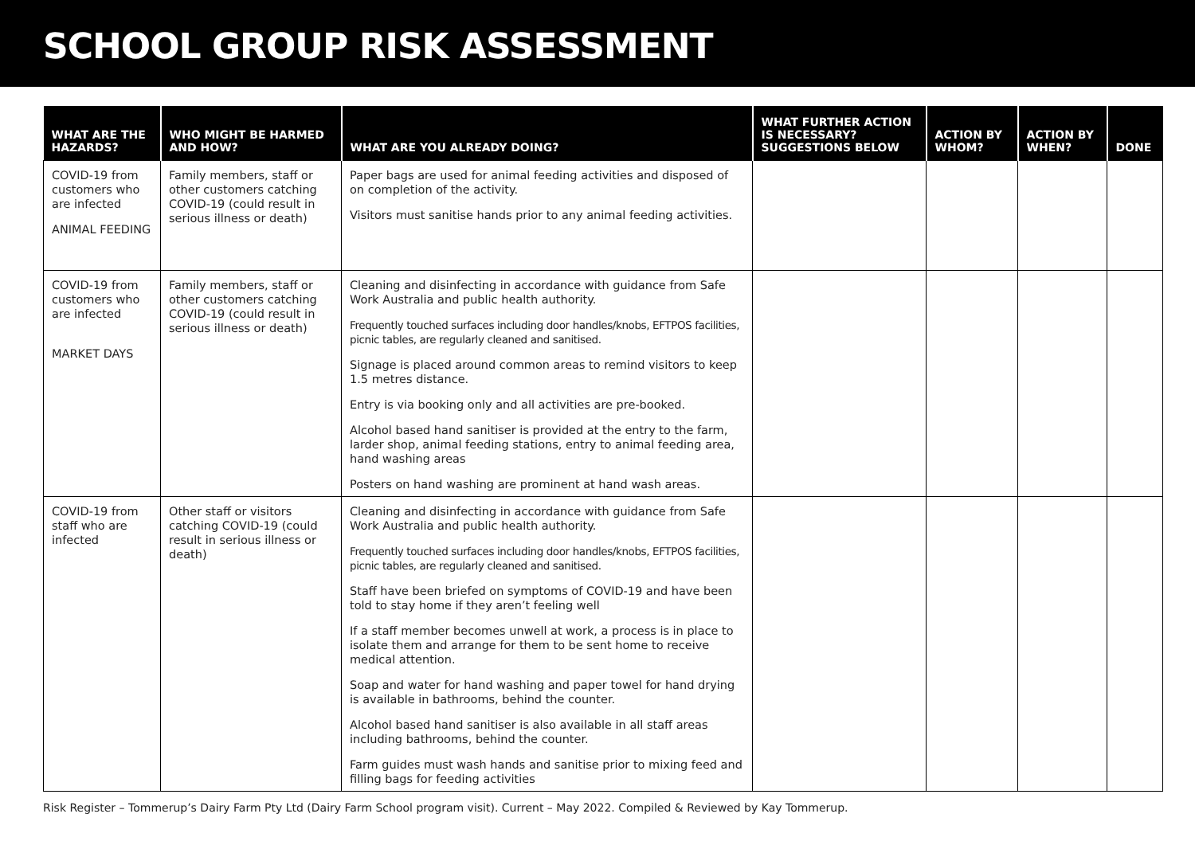SCHOOL GROUP RISK ASSESSMENT
| WHAT ARE THE HAZARDS? | WHO MIGHT BE HARMED AND HOW? | WHAT ARE YOU ALREADY DOING? | WHAT FURTHER ACTION IS NECESSARY? SUGGESTIONS BELOW | ACTION BY WHOM? | ACTION BY WHEN? | DONE |
| --- | --- | --- | --- | --- | --- | --- |
| COVID-19 from customers who are infected ANIMAL FEEDING | Family members, staff or other customers catching COVID-19 (could result in serious illness or death) | Paper bags are used for animal feeding activities and disposed of on completion of the activity. Visitors must sanitise hands prior to any animal feeding activities. | | | | |
| COVID-19 from customers who are infected MARKET DAYS | Family members, staff or other customers catching COVID-19 (could result in serious illness or death) | Cleaning and disinfecting in accordance with guidance from Safe Work Australia and public health authority. Frequently touched surfaces including door handles/knobs, EFTPOS facilities, picnic tables, are regularly cleaned and sanitised. Signage is placed around common areas to remind visitors to keep 1.5 metres distance. Entry is via booking only and all activities are pre-booked. Alcohol based hand sanitiser is provided at the entry to the farm, larder shop, animal feeding stations, entry to animal feeding area, hand washing areas Posters on hand washing are prominent at hand wash areas. | | | | |
| COVID-19 from staff who are infected | Other staff or visitors catching COVID-19 (could result in serious illness or death) | Cleaning and disinfecting in accordance with guidance from Safe Work Australia and public health authority. Frequently touched surfaces including door handles/knobs, EFTPOS facilities, picnic tables, are regularly cleaned and sanitised. Staff have been briefed on symptoms of COVID-19 and have been told to stay home if they aren’t feeling well If a staff member becomes unwell at work, a process is in place to isolate them and arrange for them to be sent home to receive medical attention. Soap and water for hand washing and paper towel for hand drying is available in bathrooms, behind the counter. Alcohol based hand sanitiser is also available in all staff areas including bathrooms, behind the counter. Farm guides must wash hands and sanitise prior to mixing feed and filling bags for feeding activities | | | | |
Risk Register – Tommerup’s Dairy Farm Pty Ltd (Dairy Farm School program visit). Current – May 2022. Compiled & Reviewed by Kay Tommerup.